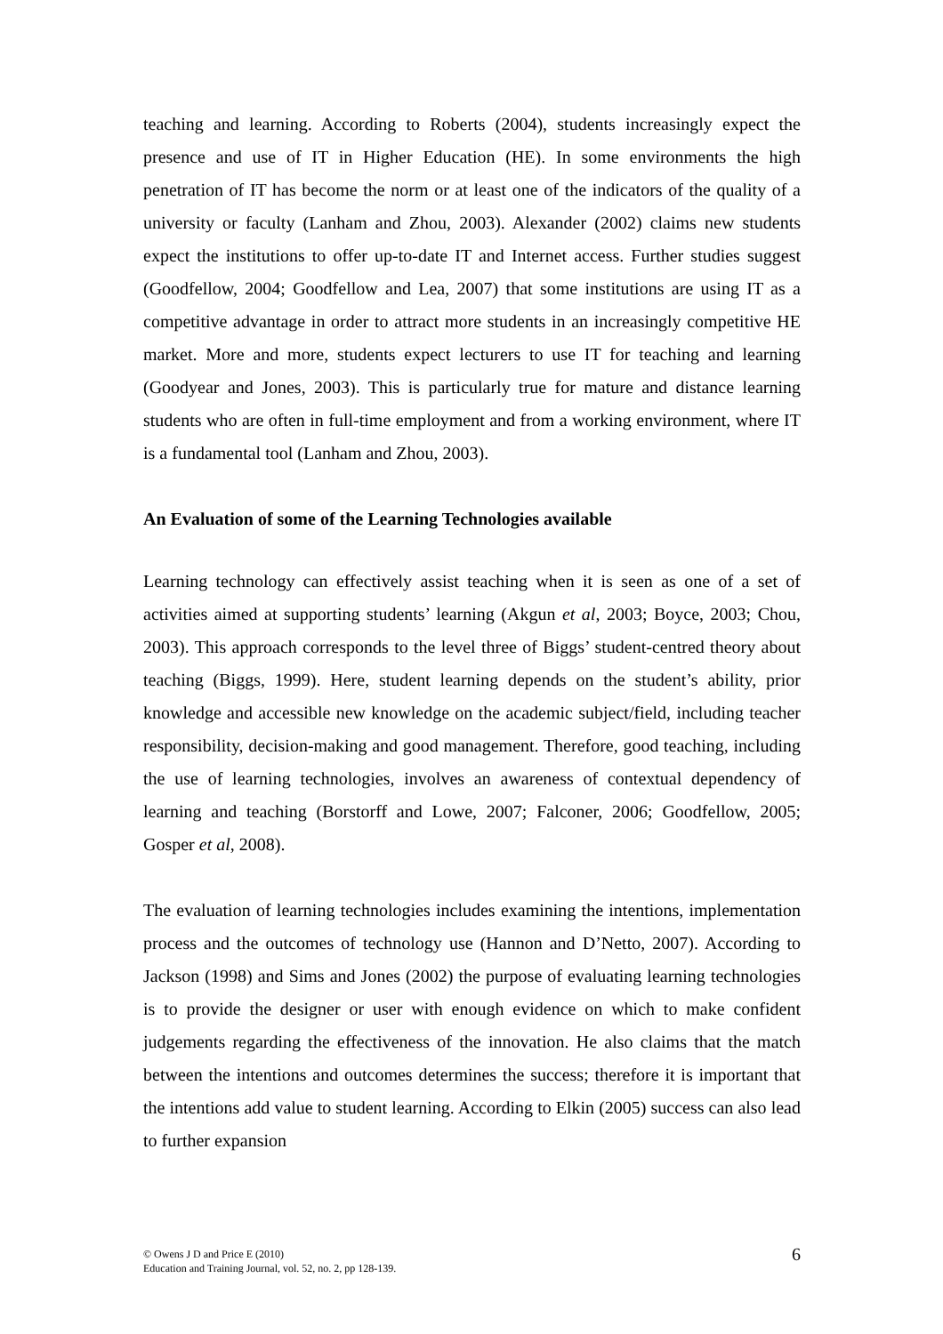teaching and learning. According to Roberts (2004), students increasingly expect the presence and use of IT in Higher Education (HE). In some environments the high penetration of IT has become the norm or at least one of the indicators of the quality of a university or faculty (Lanham and Zhou, 2003). Alexander (2002) claims new students expect the institutions to offer up-to-date IT and Internet access. Further studies suggest (Goodfellow, 2004; Goodfellow and Lea, 2007) that some institutions are using IT as a competitive advantage in order to attract more students in an increasingly competitive HE market. More and more, students expect lecturers to use IT for teaching and learning (Goodyear and Jones, 2003). This is particularly true for mature and distance learning students who are often in full-time employment and from a working environment, where IT is a fundamental tool (Lanham and Zhou, 2003).
An Evaluation of some of the Learning Technologies available
Learning technology can effectively assist teaching when it is seen as one of a set of activities aimed at supporting students’ learning (Akgun et al, 2003; Boyce, 2003; Chou, 2003). This approach corresponds to the level three of Biggs’ student-centred theory about teaching (Biggs, 1999). Here, student learning depends on the student’s ability, prior knowledge and accessible new knowledge on the academic subject/field, including teacher responsibility, decision-making and good management. Therefore, good teaching, including the use of learning technologies, involves an awareness of contextual dependency of learning and teaching (Borstorff and Lowe, 2007; Falconer, 2006; Goodfellow, 2005; Gosper et al, 2008).
The evaluation of learning technologies includes examining the intentions, implementation process and the outcomes of technology use (Hannon and D’Netto, 2007). According to Jackson (1998) and Sims and Jones (2002) the purpose of evaluating learning technologies is to provide the designer or user with enough evidence on which to make confident judgements regarding the effectiveness of the innovation. He also claims that the match between the intentions and outcomes determines the success; therefore it is important that the intentions add value to student learning. According to Elkin (2005) success can also lead to further expansion
© Owens J D and Price E (2010)
Education and Training Journal, vol. 52, no. 2, pp 128-139.
6